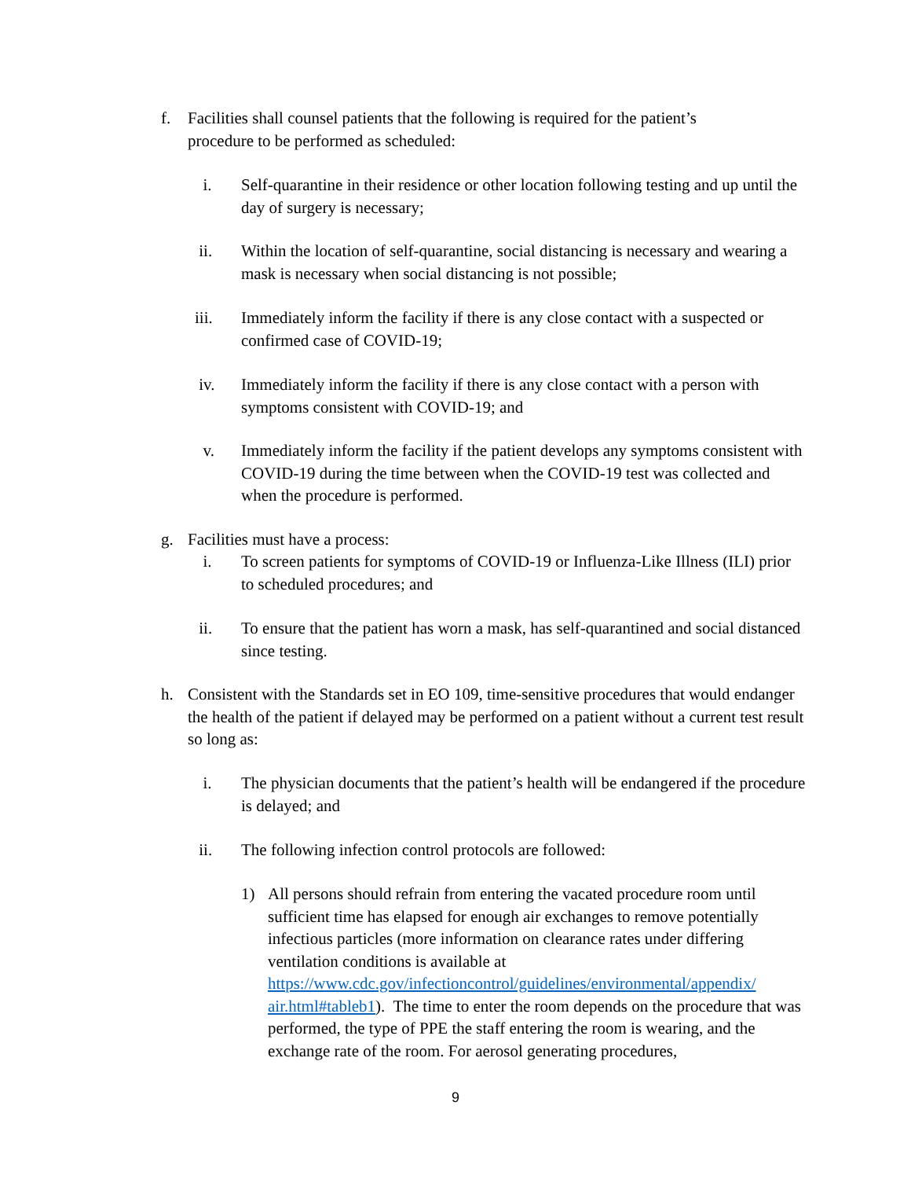f. Facilities shall counsel patients that the following is required for the patient’s procedure to be performed as scheduled:
i. Self-quarantine in their residence or other location following testing and up until the day of surgery is necessary;
ii. Within the location of self-quarantine, social distancing is necessary and wearing a mask is necessary when social distancing is not possible;
iii. Immediately inform the facility if there is any close contact with a suspected or confirmed case of COVID-19;
iv. Immediately inform the facility if there is any close contact with a person with symptoms consistent with COVID-19; and
v. Immediately inform the facility if the patient develops any symptoms consistent with COVID-19 during the time between when the COVID-19 test was collected and when the procedure is performed.
g. Facilities must have a process:
i. To screen patients for symptoms of COVID-19 or Influenza-Like Illness (ILI) prior to scheduled procedures; and
ii. To ensure that the patient has worn a mask, has self-quarantined and social distanced since testing.
h. Consistent with the Standards set in EO 109, time-sensitive procedures that would endanger the health of the patient if delayed may be performed on a patient without a current test result so long as:
i. The physician documents that the patient’s health will be endangered if the procedure is delayed; and
ii. The following infection control protocols are followed:
1) All persons should refrain from entering the vacated procedure room until sufficient time has elapsed for enough air exchanges to remove potentially infectious particles (more information on clearance rates under differing ventilation conditions is available at https://www.cdc.gov/infectioncontrol/guidelines/environmental/appendix/ air.html#tableb1). The time to enter the room depends on the procedure that was performed, the type of PPE the staff entering the room is wearing, and the exchange rate of the room. For aerosol generating procedures,
9